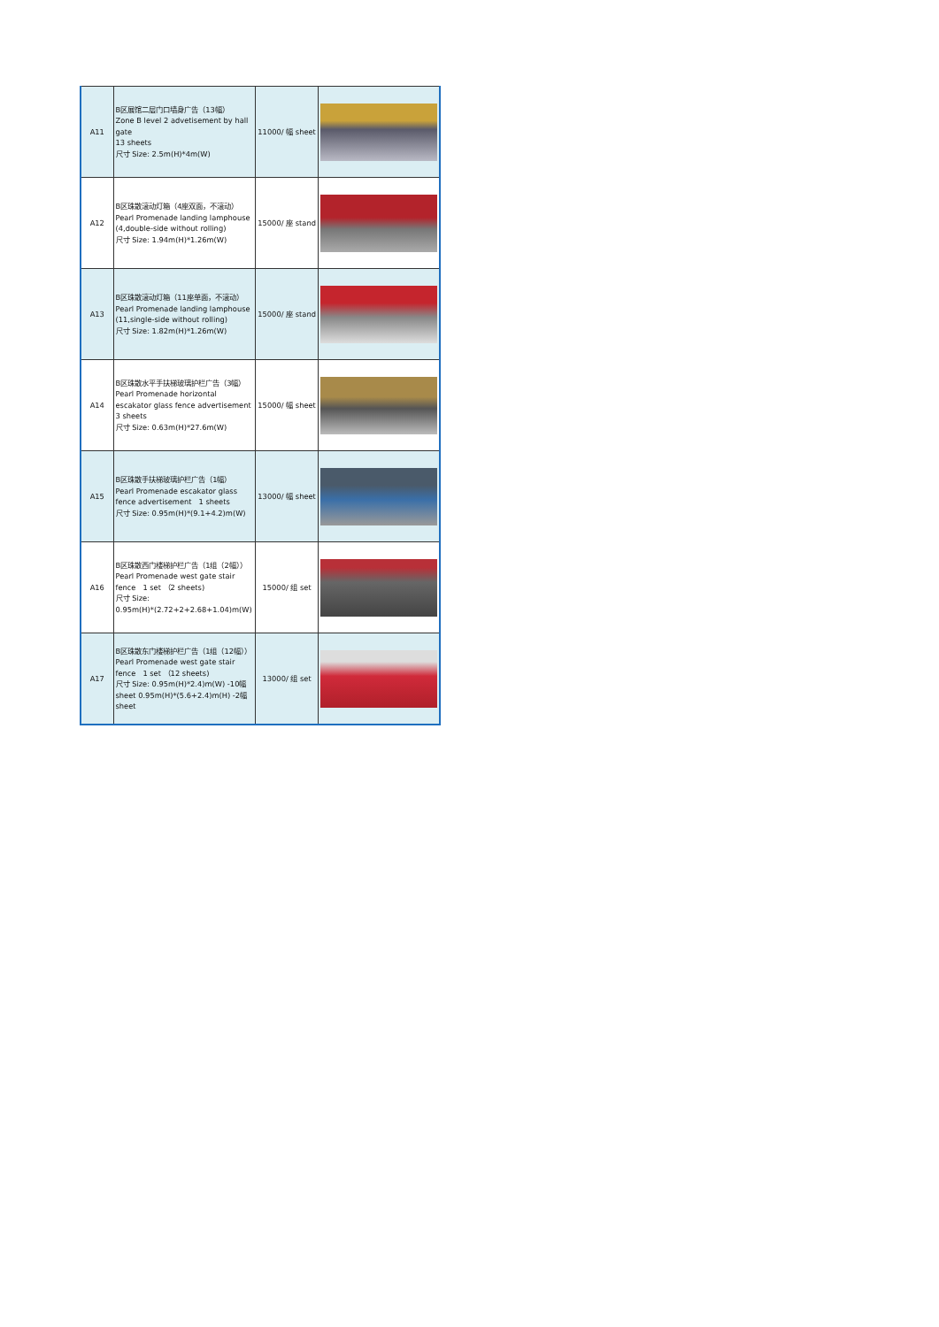| A11 | B区展馆二层门口墙身广告（13幅） Zone B level 2 advetisement by hall gate 13 sheets 尺寸 Size: 2.5m(H)*4m(W) | 11000/ 幅 sheet | |
| A12 | B区珠散滚动灯箱（4座双面，不滚动） Pearl Promenade landing lamphouse (4,double-side without rolling) 尺寸 Size: 1.94m(H)*1.26m(W) | 15000/ 座 stand | |
| A13 | B区珠散滚动灯箱（11座单面，不滚动） Pearl Promenade landing lamphouse (11,single-side without rolling) 尺寸 Size: 1.82m(H)*1.26m(W) | 15000/ 座 stand | |
| A14 | B区珠散水平手扶梯玻璃护栏广告（3幅） Pearl Promenade horizontal escakator glass fence advertisement 3 sheets 尺寸 Size: 0.63m(H)*27.6m(W) | 15000/ 幅 sheet | |
| A15 | B区珠散手扶梯玻璃护栏广告（1幅） Pearl Promenade escakator glass fence advertisement 1 sheets 尺寸 Size: 0.95m(H)*(9.1+4.2)m(W) | 13000/ 幅 sheet | |
| A16 | B区珠散西门楼梯护栏广告（1组（2幅）） Pearl Promenade west gate stair fence 1 set （2 sheets) 尺寸 Size: 0.95m(H)*(2.72+2+2.68+1.04)m(W) | 15000/ 组 set | |
| A17 | B区珠散东门楼梯护栏广告（1组（12幅））Pearl Promenade west gate stair fence 1 set （12 sheets) 尺寸 Size: 0.95m(H)*2.4)m(W) -10幅 sheet 0.95m(H)*(5.6+2.4)m(H) -2幅 sheet | 13000/ 组 set | |